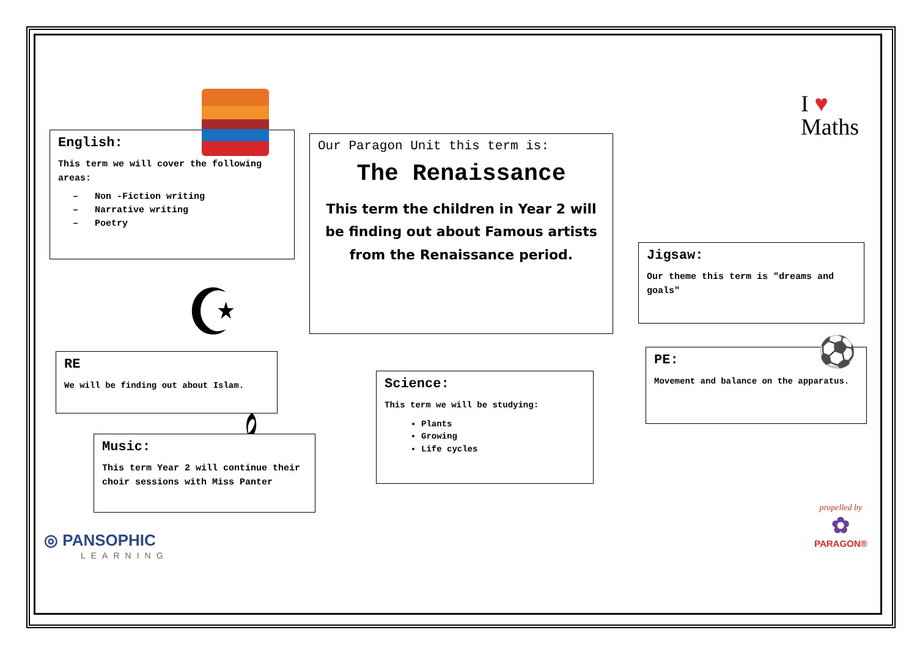English:
This term we will cover the following areas:
Non -Fiction writing
Narrative writing
Poetry
Our Paragon Unit this term is:
The Renaissance
This term the children in Year 2 will be finding out about Famous artists from the Renaissance period.
I ♥
Maths
Jigsaw:
Our theme this term is "dreams and goals"
☪
RE
We will be finding out about Islam.
PE:
Movement and balance on the apparatus.
⚽
Science:
This term we will be studying:
Plants
Growing
Life cycles
𝄞
Music:
This term Year 2 will continue their choir sessions with Miss Panter
◎ PANSOPHIC
LEARNING
propelled by
✿
PARAGON®